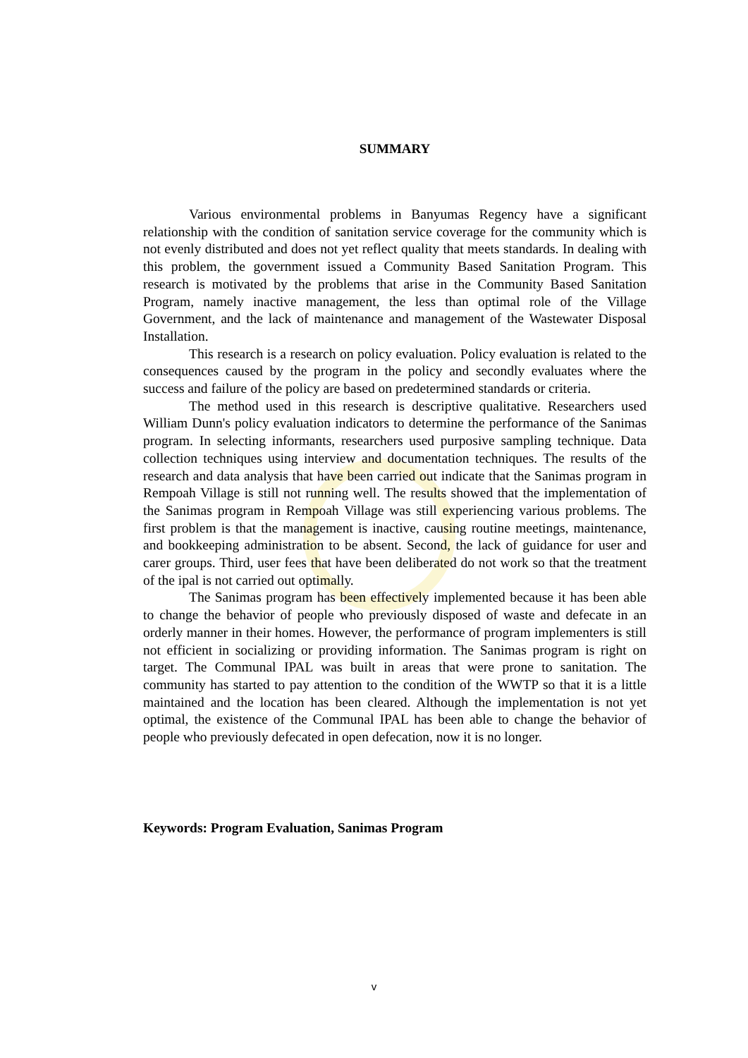SUMMARY
Various environmental problems in Banyumas Regency have a significant relationship with the condition of sanitation service coverage for the community which is not evenly distributed and does not yet reflect quality that meets standards. In dealing with this problem, the government issued a Community Based Sanitation Program. This research is motivated by the problems that arise in the Community Based Sanitation Program, namely inactive management, the less than optimal role of the Village Government, and the lack of maintenance and management of the Wastewater Disposal Installation.
This research is a research on policy evaluation. Policy evaluation is related to the consequences caused by the program in the policy and secondly evaluates where the success and failure of the policy are based on predetermined standards or criteria.
The method used in this research is descriptive qualitative. Researchers used William Dunn's policy evaluation indicators to determine the performance of the Sanimas program. In selecting informants, researchers used purposive sampling technique. Data collection techniques using interview and documentation techniques. The results of the research and data analysis that have been carried out indicate that the Sanimas program in Rempoah Village is still not running well. The results showed that the implementation of the Sanimas program in Rempoah Village was still experiencing various problems. The first problem is that the management is inactive, causing routine meetings, maintenance, and bookkeeping administration to be absent. Second, the lack of guidance for user and carer groups. Third, user fees that have been deliberated do not work so that the treatment of the ipal is not carried out optimally.
The Sanimas program has been effectively implemented because it has been able to change the behavior of people who previously disposed of waste and defecate in an orderly manner in their homes. However, the performance of program implementers is still not efficient in socializing or providing information. The Sanimas program is right on target. The Communal IPAL was built in areas that were prone to sanitation. The community has started to pay attention to the condition of the WWTP so that it is a little maintained and the location has been cleared. Although the implementation is not yet optimal, the existence of the Communal IPAL has been able to change the behavior of people who previously defecated in open defecation, now it is no longer.
Keywords: Program Evaluation, Sanimas Program
v